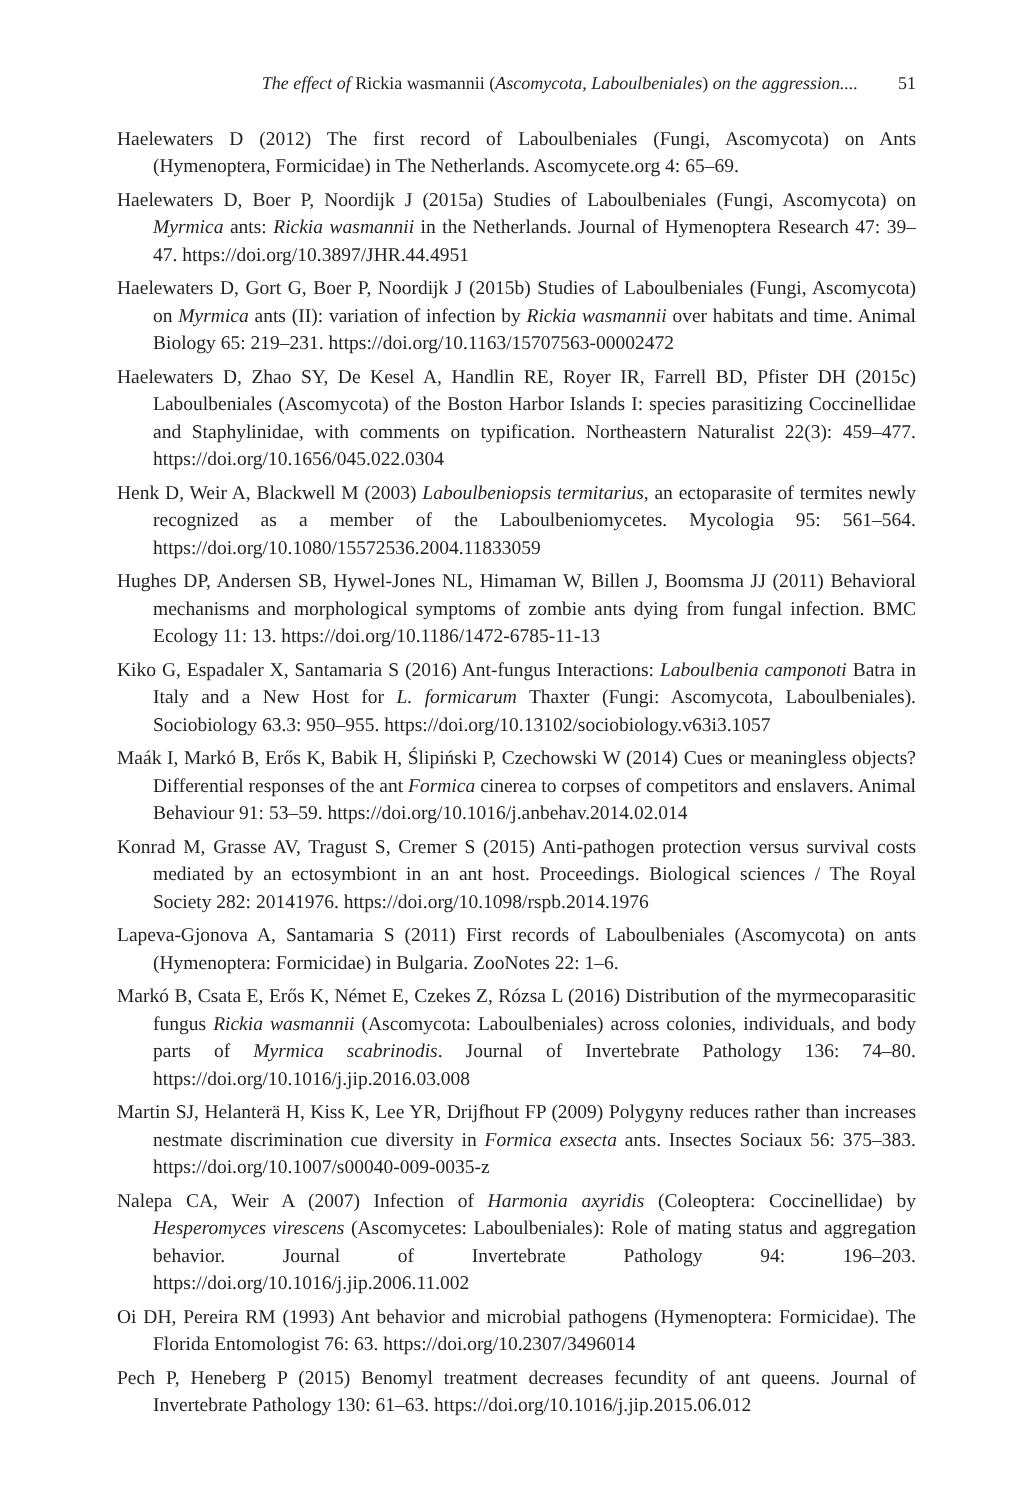The effect of Rickia wasmannii (Ascomycota, Laboulbeniales) on the aggression.... 51
Haelewaters D (2012) The first record of Laboulbeniales (Fungi, Ascomycota) on Ants (Hymenoptera, Formicidae) in The Netherlands. Ascomycete.org 4: 65–69.
Haelewaters D, Boer P, Noordijk J (2015a) Studies of Laboulbeniales (Fungi, Ascomycota) on Myrmica ants: Rickia wasmannii in the Netherlands. Journal of Hymenoptera Research 47: 39–47. https://doi.org/10.3897/JHR.44.4951
Haelewaters D, Gort G, Boer P, Noordijk J (2015b) Studies of Laboulbeniales (Fungi, Ascomycota) on Myrmica ants (II): variation of infection by Rickia wasmannii over habitats and time. Animal Biology 65: 219–231. https://doi.org/10.1163/15707563-00002472
Haelewaters D, Zhao SY, De Kesel A, Handlin RE, Royer IR, Farrell BD, Pfister DH (2015c) Laboulbeniales (Ascomycota) of the Boston Harbor Islands I: species parasitizing Coccinellidae and Staphylinidae, with comments on typification. Northeastern Naturalist 22(3): 459–477. https://doi.org/10.1656/045.022.0304
Henk D, Weir A, Blackwell M (2003) Laboulbeniopsis termitarius, an ectoparasite of termites newly recognized as a member of the Laboulbeniomycetes. Mycologia 95: 561–564. https://doi.org/10.1080/15572536.2004.11833059
Hughes DP, Andersen SB, Hywel-Jones NL, Himaman W, Billen J, Boomsma JJ (2011) Behavioral mechanisms and morphological symptoms of zombie ants dying from fungal infection. BMC Ecology 11: 13. https://doi.org/10.1186/1472-6785-11-13
Kiko G, Espadaler X, Santamaria S (2016) Ant-fungus Interactions: Laboulbenia camponoti Batra in Italy and a New Host for L. formicarum Thaxter (Fungi: Ascomycota, Laboulbeniales). Sociobiology 63.3: 950–955. https://doi.org/10.13102/sociobiology.v63i3.1057
Maák I, Markó B, Erős K, Babik H, Ślipiński P, Czechowski W (2014) Cues or meaningless objects? Differential responses of the ant Formica cinerea to corpses of competitors and enslavers. Animal Behaviour 91: 53–59. https://doi.org/10.1016/j.anbehav.2014.02.014
Konrad M, Grasse AV, Tragust S, Cremer S (2015) Anti-pathogen protection versus survival costs mediated by an ectosymbiont in an ant host. Proceedings. Biological sciences / The Royal Society 282: 20141976. https://doi.org/10.1098/rspb.2014.1976
Lapeva-Gjonova A, Santamaria S (2011) First records of Laboulbeniales (Ascomycota) on ants (Hymenoptera: Formicidae) in Bulgaria. ZooNotes 22: 1–6.
Markó B, Csata E, Erős K, Német E, Czekes Z, Rózsa L (2016) Distribution of the myrmecoparasitic fungus Rickia wasmannii (Ascomycota: Laboulbeniales) across colonies, individuals, and body parts of Myrmica scabrinodis. Journal of Invertebrate Pathology 136: 74–80. https://doi.org/10.1016/j.jip.2016.03.008
Martin SJ, Helanterä H, Kiss K, Lee YR, Drijfhout FP (2009) Polygyny reduces rather than increases nestmate discrimination cue diversity in Formica exsecta ants. Insectes Sociaux 56: 375–383. https://doi.org/10.1007/s00040-009-0035-z
Nalepa CA, Weir A (2007) Infection of Harmonia axyridis (Coleoptera: Coccinellidae) by Hesperomyces virescens (Ascomycetes: Laboulbeniales): Role of mating status and aggregation behavior. Journal of Invertebrate Pathology 94: 196–203. https://doi.org/10.1016/j.jip.2006.11.002
Oi DH, Pereira RM (1993) Ant behavior and microbial pathogens (Hymenoptera: Formicidae). The Florida Entomologist 76: 63. https://doi.org/10.2307/3496014
Pech P, Heneberg P (2015) Benomyl treatment decreases fecundity of ant queens. Journal of Invertebrate Pathology 130: 61–63. https://doi.org/10.1016/j.jip.2015.06.012